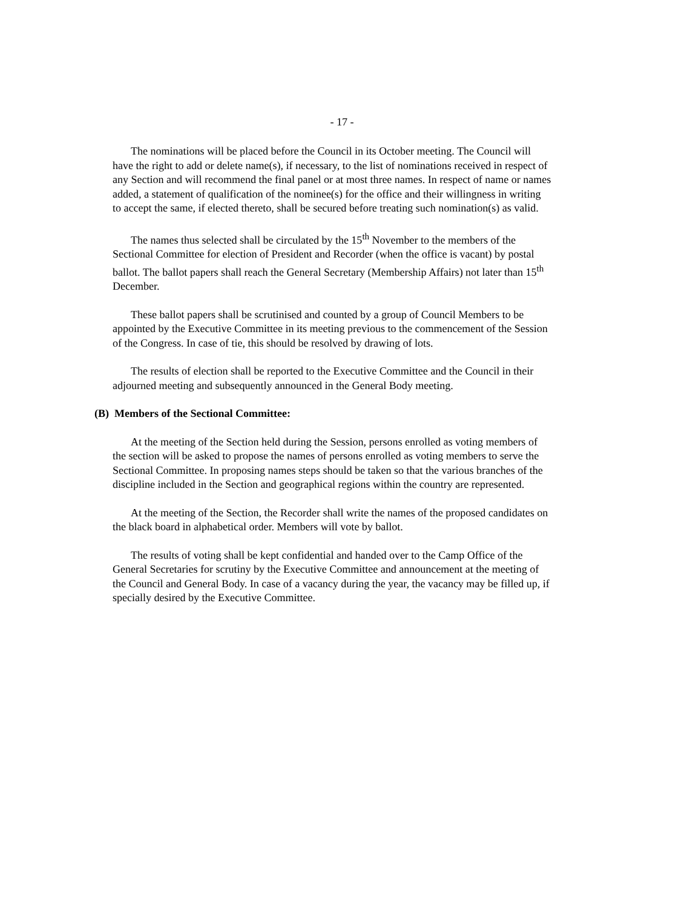- 17 -
The nominations will be placed before the Council in its October meeting. The Council will have the right to add or delete name(s), if necessary, to the list of nominations received in respect of any Section and will recommend the final panel or at most three names. In respect of name or names added, a statement of qualification of the nominee(s) for the office and their willingness in writing to accept the same, if elected thereto, shall be secured before treating such nomination(s) as valid.
The names thus selected shall be circulated by the 15<sup>th</sup> November to the members of the Sectional Committee for election of President and Recorder (when the office is vacant) by postal ballot. The ballot papers shall reach the General Secretary (Membership Affairs) not later than 15<sup>th</sup> December.
These ballot papers shall be scrutinised and counted by a group of Council Members to be appointed by the Executive Committee in its meeting previous to the commencement of the Session of the Congress. In case of tie, this should be resolved by drawing of lots.
The results of election shall be reported to the Executive Committee and the Council in their adjourned meeting and subsequently announced in the General Body meeting.
(B) Members of the Sectional Committee:
At the meeting of the Section held during the Session, persons enrolled as voting members of the section will be asked to propose the names of persons enrolled as voting members to serve the Sectional Committee. In proposing names steps should be taken so that the various branches of the discipline included in the Section and geographical regions within the country are represented.
At the meeting of the Section, the Recorder shall write the names of the proposed candidates on the black board in alphabetical order. Members will vote by ballot.
The results of voting shall be kept confidential and handed over to the Camp Office of the General Secretaries for scrutiny by the Executive Committee and announcement at the meeting of the Council and General Body. In case of a vacancy during the year, the vacancy may be filled up, if specially desired by the Executive Committee.